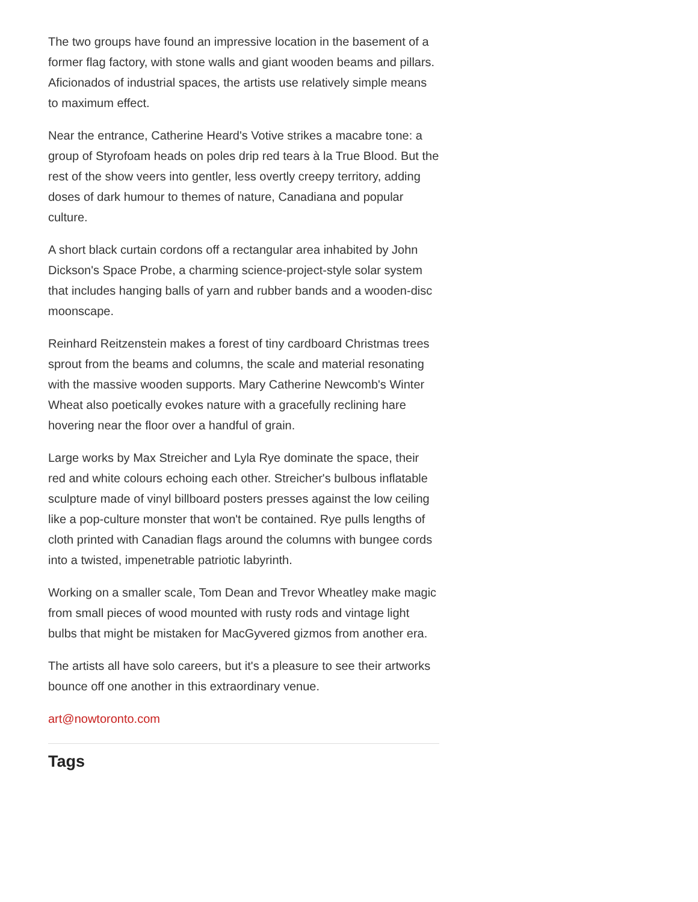The two groups have found an impressive location in the basement of a former flag factory, with stone walls and giant wooden beams and pillars. Aficionados of industrial spaces, the artists use relatively simple means to maximum effect.
Near the entrance, Catherine Heard's Votive strikes a macabre tone: a group of Styrofoam heads on poles drip red tears à la True Blood. But the rest of the show veers into gentler, less overtly creepy territory, adding doses of dark humour to themes of nature, Canadiana and popular culture.
A short black curtain cordons off a rectangular area inhabited by John Dickson's Space Probe, a charming science-project-style solar system that includes hanging balls of yarn and rubber bands and a wooden-disc moonscape.
Reinhard Reitzenstein makes a forest of tiny cardboard Christmas trees sprout from the beams and columns, the scale and material resonating with the massive wooden supports. Mary Catherine Newcomb's Winter Wheat also poetically evokes nature with a gracefully reclining hare hovering near the floor over a handful of grain.
Large works by Max Streicher and Lyla Rye dominate the space, their red and white colours echoing each other. Streicher's bulbous inflatable sculpture made of vinyl billboard posters presses against the low ceiling like a pop-culture monster that won't be contained. Rye pulls lengths of cloth printed with Canadian flags around the columns with bungee cords into a twisted, impenetrable patriotic labyrinth.
Working on a smaller scale, Tom Dean and Trevor Wheatley make magic from small pieces of wood mounted with rusty rods and vintage light bulbs that might be mistaken for MacGyvered gizmos from another era.
The artists all have solo careers, but it's a pleasure to see their artworks bounce off one another in this extraordinary venue.
art@nowtoronto.com
Tags